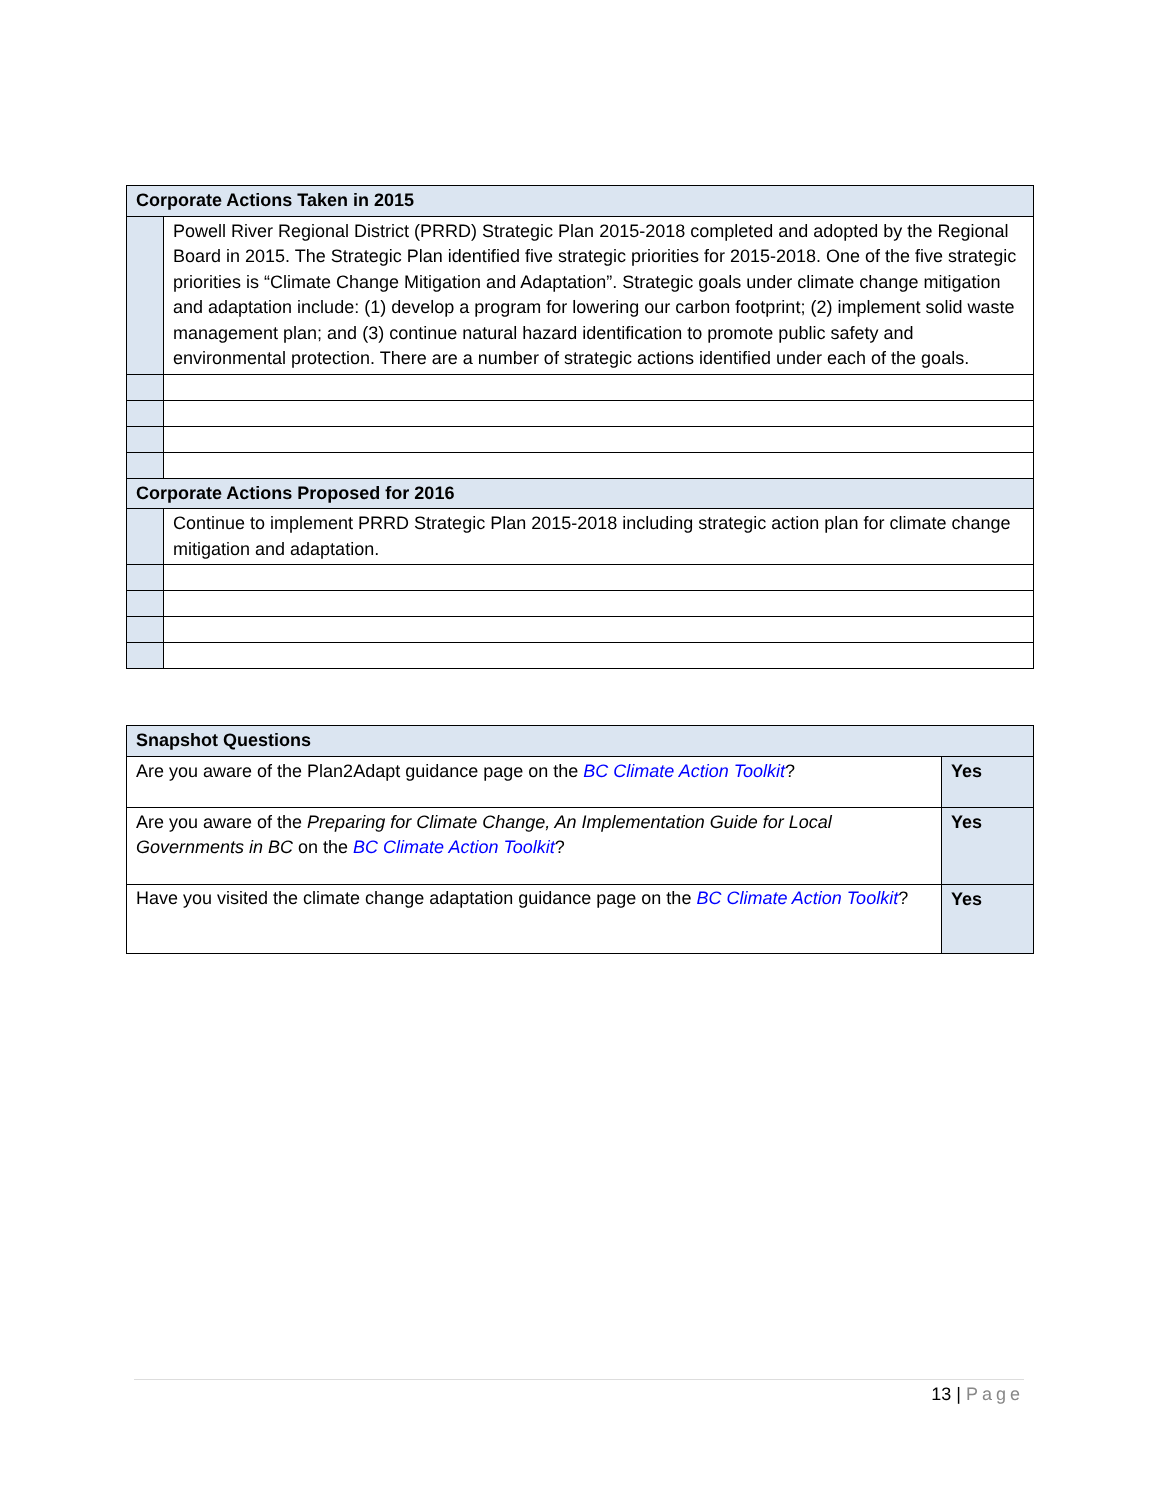| Corporate Actions Taken in 2015 | |
| --- | --- |
| | Powell River Regional District (PRRD) Strategic Plan 2015-2018 completed and adopted by the Regional Board in 2015. The Strategic Plan identified five strategic priorities for 2015-2018. One of the five strategic priorities is “Climate Change Mitigation and Adaptation”. Strategic goals under climate change mitigation and adaptation include: (1) develop a program for lowering our carbon footprint; (2) implement solid waste management plan; and (3) continue natural hazard identification to promote public safety and environmental protection. There are a number of strategic actions identified under each of the goals. |
| Corporate Actions Proposed for 2016 | |
| | Continue to implement PRRD Strategic Plan 2015-2018 including strategic action plan for climate change mitigation and adaptation. |
| Snapshot Questions | |
| --- | --- |
| Are you aware of the Plan2Adapt guidance page on the BC Climate Action Toolkit ? | Yes |
| Are you aware of the Preparing for Climate Change, An Implementation Guide for Local Governments in BC on the BC Climate Action Toolkit ? | Yes |
| Have you visited the climate change adaptation guidance page on the BC Climate Action Toolkit ? | Yes |
13 | Page